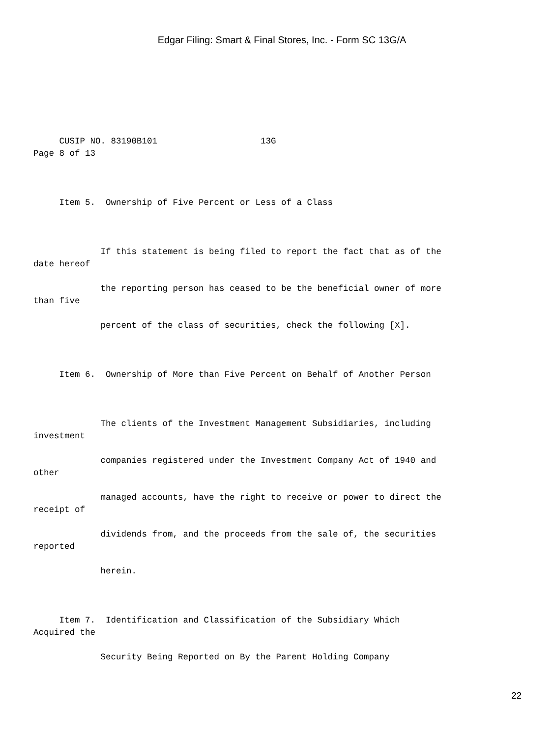Edgar Filing: Smart & Final Stores, Inc. - Form SC 13G/A
     CUSIP NO. 83190B101                    13G
Page 8 of 13



     Item 5.  Ownership of Five Percent or Less of a Class



             If this statement is being filed to report the fact that as of the
date hereof

             the reporting person has ceased to be the beneficial owner of more
than five

             percent of the class of securities, check the following [X].



     Item 6.  Ownership of More than Five Percent on Behalf of Another Person



             The clients of the Investment Management Subsidiaries, including
investment

             companies registered under the Investment Company Act of 1940 and
other

             managed accounts, have the right to receive or power to direct the
receipt of

             dividends from, and the proceeds from the sale of, the securities
reported

             herein.



     Item 7.  Identification and Classification of the Subsidiary Which
Acquired the

             Security Being Reported on By the Parent Holding Company
22